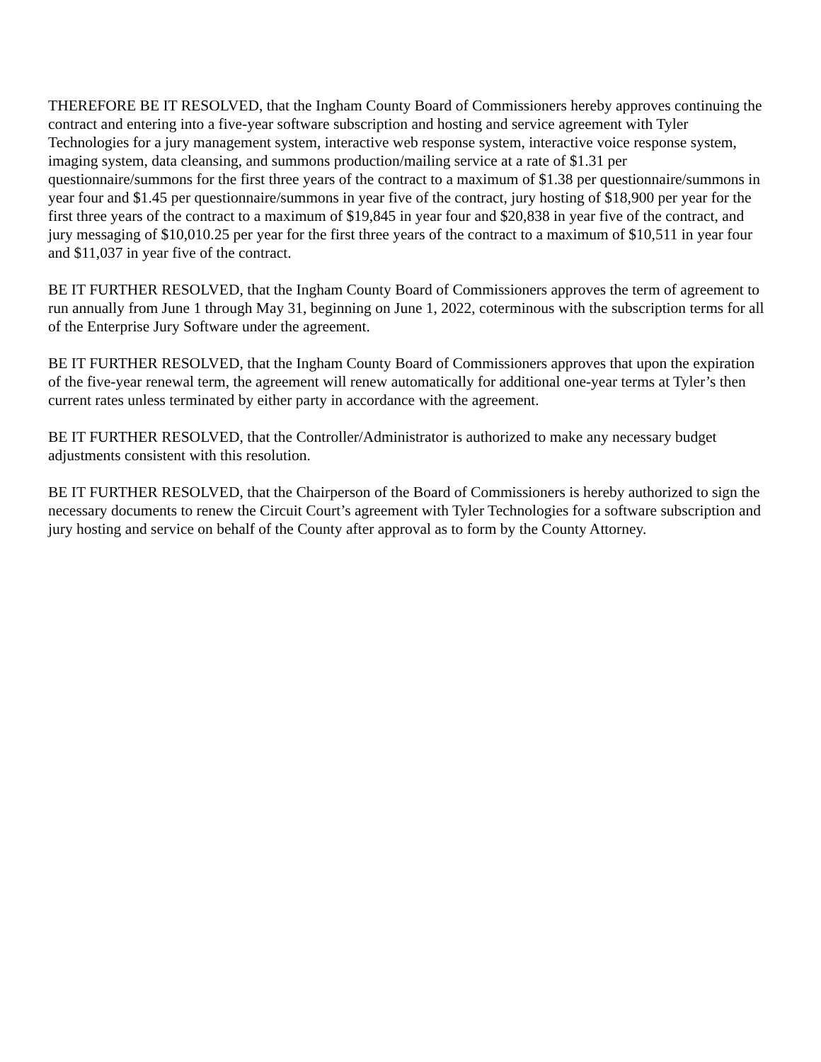THEREFORE BE IT RESOLVED, that the Ingham County Board of Commissioners hereby approves continuing the contract and entering into a five-year software subscription and hosting and service agreement with Tyler Technologies for a jury management system, interactive web response system, interactive voice response system, imaging system, data cleansing, and summons production/mailing service at a rate of $1.31 per questionnaire/summons for the first three years of the contract to a maximum of $1.38 per questionnaire/summons in year four and $1.45 per questionnaire/summons in year five of the contract, jury hosting of $18,900 per year for the first three years of the contract to a maximum of $19,845 in year four and $20,838 in year five of the contract, and jury messaging of $10,010.25 per year for the first three years of the contract to a maximum of $10,511 in year four and $11,037 in year five of the contract.
BE IT FURTHER RESOLVED, that the Ingham County Board of Commissioners approves the term of agreement to run annually from June 1 through May 31, beginning on June 1, 2022, coterminous with the subscription terms for all of the Enterprise Jury Software under the agreement.
BE IT FURTHER RESOLVED, that the Ingham County Board of Commissioners approves that upon the expiration of the five-year renewal term, the agreement will renew automatically for additional one-year terms at Tyler’s then current rates unless terminated by either party in accordance with the agreement.
BE IT FURTHER RESOLVED, that the Controller/Administrator is authorized to make any necessary budget adjustments consistent with this resolution.
BE IT FURTHER RESOLVED, that the Chairperson of the Board of Commissioners is hereby authorized to sign the necessary documents to renew the Circuit Court’s agreement with Tyler Technologies for a software subscription and jury hosting and service on behalf of the County after approval as to form by the County Attorney.